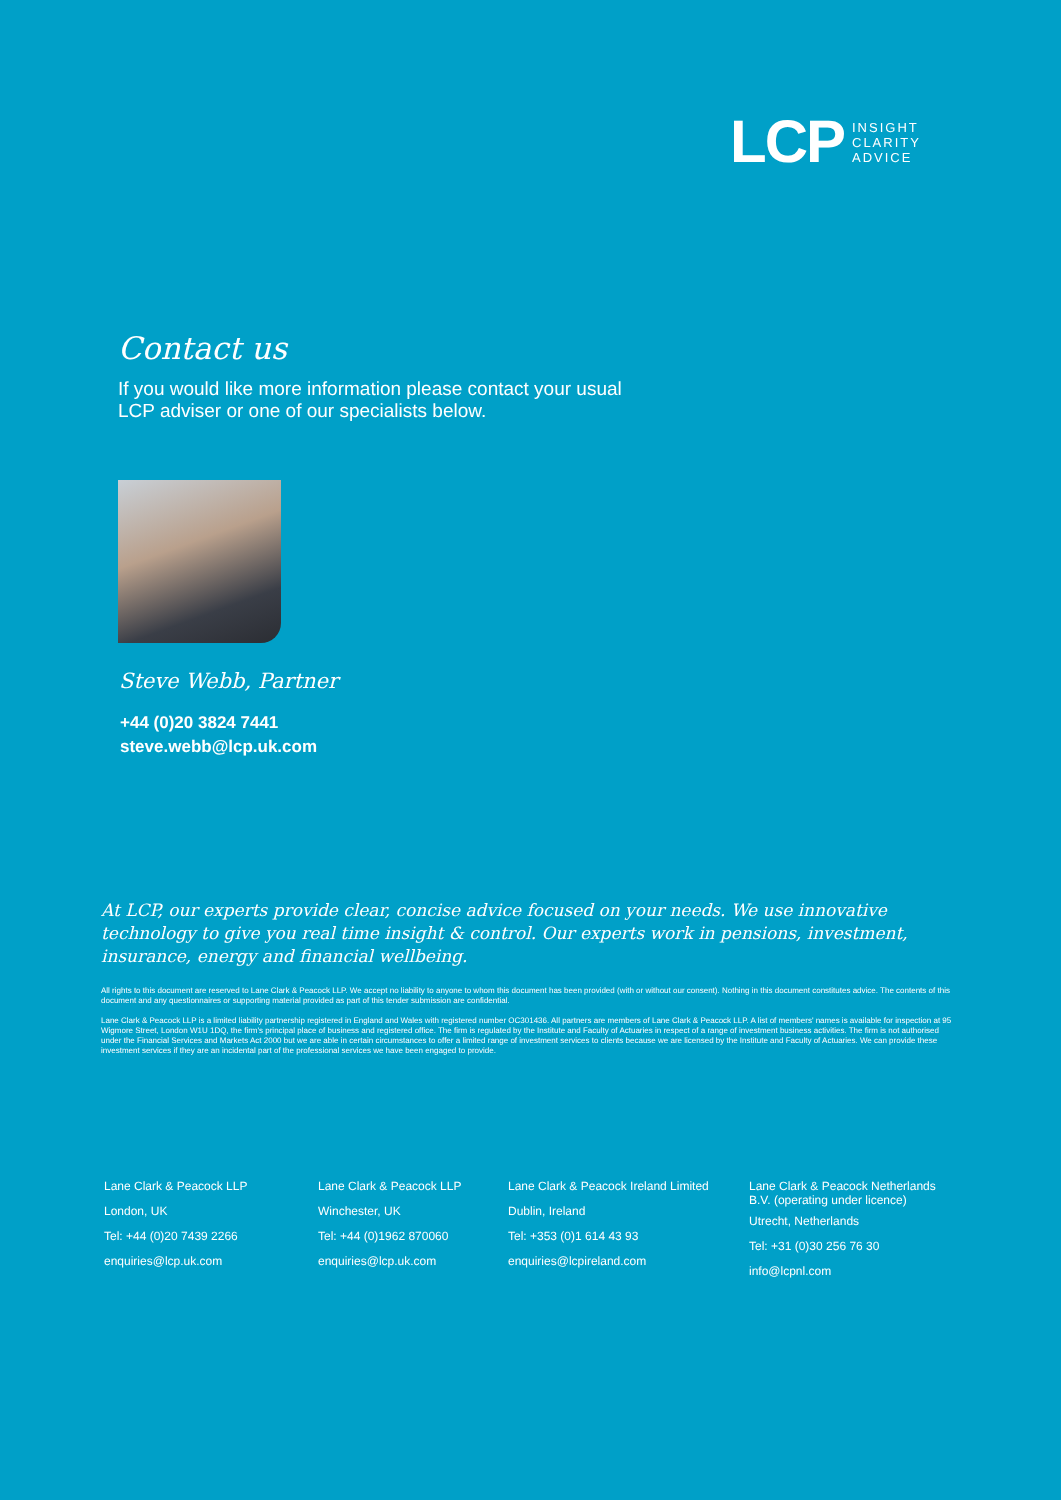LCP
INSIGHT
CLARITY
ADVICE
Contact us
If you would like more information please contact your usual LCP adviser or one of our specialists below.
Steve Webb, Partner
+44 (0)20 3824 7441
steve.webb@lcp.uk.com
At LCP, our experts provide clear, concise advice focused on your needs. We use innovative technology to give you real time insight & control. Our experts work in pensions, investment, insurance, energy and financial wellbeing.
All rights to this document are reserved to Lane Clark & Peacock LLP. We accept no liability to anyone to whom this document has been provided (with or without our consent). Nothing in this document constitutes advice. The contents of this document and any questionnaires or supporting material provided as part of this tender submission are confidential.
Lane Clark & Peacock LLP is a limited liability partnership registered in England and Wales with registered number OC301436. All partners are members of Lane Clark & Peacock LLP. A list of members' names is available for inspection at 95 Wigmore Street, London W1U 1DQ, the firm's principal place of business and registered office. The firm is regulated by the Institute and Faculty of Actuaries in respect of a range of investment business activities. The firm is not authorised under the Financial Services and Markets Act 2000 but we are able in certain circumstances to offer a limited range of investment services to clients because we are licensed by the Institute and Faculty of Actuaries. We can provide these investment services if they are an incidental part of the professional services we have been engaged to provide.
Lane Clark & Peacock LLP
London, UK
Tel: +44 (0)20 7439 2266
enquiries@lcp.uk.com
Lane Clark & Peacock LLP
Winchester, UK
Tel: +44 (0)1962 870060
enquiries@lcp.uk.com
Lane Clark & Peacock Ireland Limited
Dublin, Ireland
Tel: +353 (0)1 614 43 93
enquiries@lcpireland.com
Lane Clark & Peacock Netherlands B.V. (operating under licence)
Utrecht, Netherlands
Tel: +31 (0)30 256 76 30
info@lcpnl.com